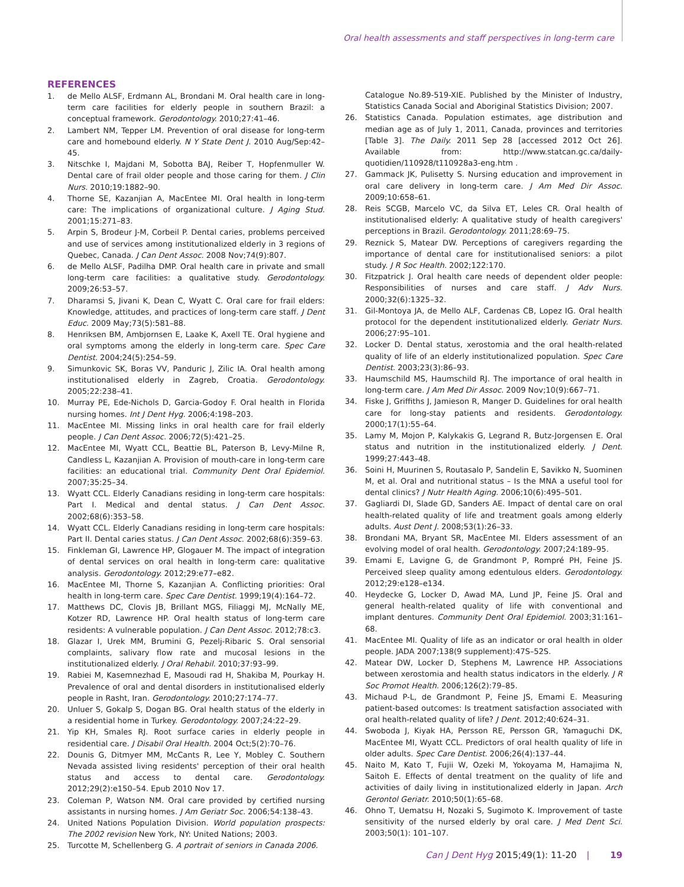Oral health assessments and staff perspectives in long-term care
REFERENCES
1. de Mello ALSF, Erdmann AL, Brondani M. Oral health care in long-term care facilities for elderly people in southern Brazil: a conceptual framework. Gerodontology. 2010;27:41–46.
2. Lambert NM, Tepper LM. Prevention of oral disease for long-term care and homebound elderly. N Y State Dent J. 2010 Aug/Sep:42–45.
3. Nitschke I, Majdani M, Sobotta BAJ, Reiber T, Hopfenmuller W. Dental care of frail older people and those caring for them. J Clin Nurs. 2010;19:1882–90.
4. Thorne SE, Kazanjian A, MacEntee MI. Oral health in long-term care: The implications of organizational culture. J Aging Stud. 2001;15:271–83.
5. Arpin S, Brodeur J-M, Corbeil P. Dental caries, problems perceived and use of services among institutionalized elderly in 3 regions of Quebec, Canada. J Can Dent Assoc. 2008 Nov;74(9):807.
6. de Mello ALSF, Padilha DMP. Oral health care in private and small long-term care facilities: a qualitative study. Gerodontology. 2009;26:53–57.
7. Dharamsi S, Jivani K, Dean C, Wyatt C. Oral care for frail elders: Knowledge, attitudes, and practices of long-term care staff. J Dent Educ. 2009 May;73(5):581–88.
8. Henriksen BM, Ambjornsen E, Laake K, Axell TE. Oral hygiene and oral symptoms among the elderly in long-term care. Spec Care Dentist. 2004;24(5):254–59.
9. Simunkovic SK, Boras VV, Panduric J, Zilic IA. Oral health among institutionalised elderly in Zagreb, Croatia. Gerodontology. 2005;22:238–41.
10. Murray PE, Ede-Nichols D, Garcia-Godoy F. Oral health in Florida nursing homes. Int J Dent Hyg. 2006;4:198–203.
11. MacEntee MI. Missing links in oral health care for frail elderly people. J Can Dent Assoc. 2006;72(5):421–25.
12. MacEntee MI, Wyatt CCL, Beattie BL, Paterson B, Levy-Milne R, Candless L, Kazanjian A. Provision of mouth-care in long-term care facilities: an educational trial. Community Dent Oral Epidemiol. 2007;35:25–34.
13. Wyatt CCL. Elderly Canadians residing in long-term care hospitals: Part I. Medical and dental status. J Can Dent Assoc. 2002;68(6):353–58.
14. Wyatt CCL. Elderly Canadians residing in long-term care hospitals: Part II. Dental caries status. J Can Dent Assoc. 2002;68(6):359–63.
15. Finkleman GI, Lawrence HP, Glogauer M. The impact of integration of dental services on oral health in long-term care: qualitative analysis. Gerodontology. 2012;29:e77–e82.
16. MacEntee MI, Thorne S, Kazanjian A. Conflicting priorities: Oral health in long-term care. Spec Care Dentist. 1999;19(4):164–72.
17. Matthews DC, Clovis JB, Brillant MGS, Filiaggi MJ, McNally ME, Kotzer RD, Lawrence HP. Oral health status of long-term care residents: A vulnerable population. J Can Dent Assoc. 2012;78:c3.
18. Glazar I, Urek MM, Brumini G, Pezelj-Ribaric S. Oral sensorial complaints, salivary flow rate and mucosal lesions in the institutionalized elderly. J Oral Rehabil. 2010;37:93–99.
19. Rabiei M, Kasemnezhad E, Masoudi rad H, Shakiba M, Pourkay H. Prevalence of oral and dental disorders in institutionalised elderly people in Rasht, Iran. Gerodontology. 2010;27:174–77.
20. Unluer S, Gokalp S, Dogan BG. Oral health status of the elderly in a residential home in Turkey. Gerodontology. 2007;24:22–29.
21. Yip KH, Smales RJ. Root surface caries in elderly people in residential care. J Disabil Oral Health. 2004 Oct;5(2):70–76.
22. Dounis G, Ditmyer MM, McCants R, Lee Y, Mobley C. Southern Nevada assisted living residents' perception of their oral health status and access to dental care. Gerodontology. 2012;29(2):e150–54. Epub 2010 Nov 17.
23. Coleman P, Watson NM. Oral care provided by certified nursing assistants in nursing homes. J Am Geriatr Soc. 2006;54:138–43.
24. United Nations Population Division. World population prospects: The 2002 revision New York, NY: United Nations; 2003.
25. Turcotte M, Schellenberg G. A portrait of seniors in Canada 2006.
Catalogue No.89-519-XIE. Published by the Minister of Industry, Statistics Canada Social and Aboriginal Statistics Division; 2007.
26. Statistics Canada. Population estimates, age distribution and median age as of July 1, 2011, Canada, provinces and territories [Table 3]. The Daily. 2011 Sep 28 [accessed 2012 Oct 26]. Available from: http://www.statcan.gc.ca/daily-quotidien/110928/t110928a3-eng.htm .
27. Gammack JK, Pulisetty S. Nursing education and improvement in oral care delivery in long-term care. J Am Med Dir Assoc. 2009;10:658–61.
28. Reis SCGB, Marcelo VC, da Silva ET, Leles CR. Oral health of institutionalised elderly: A qualitative study of health caregivers' perceptions in Brazil. Gerodontology. 2011;28:69–75.
29. Reznick S, Matear DW. Perceptions of caregivers regarding the importance of dental care for institutionalised seniors: a pilot study. J R Soc Health. 2002;122:170.
30. Fitzpatrick J. Oral health care needs of dependent older people: Responsibilities of nurses and care staff. J Adv Nurs. 2000;32(6):1325–32.
31. Gil-Montoya JA, de Mello ALF, Cardenas CB, Lopez IG. Oral health protocol for the dependent institutionalized elderly. Geriatr Nurs. 2006;27:95–101.
32. Locker D. Dental status, xerostomia and the oral health-related quality of life of an elderly institutionalized population. Spec Care Dentist. 2003;23(3):86–93.
33. Haumschild MS, Haumschild RJ. The importance of oral health in long-term care. J Am Med Dir Assoc. 2009 Nov;10(9):667–71.
34. Fiske J, Griffiths J, Jamieson R, Manger D. Guidelines for oral health care for long-stay patients and residents. Gerodontology. 2000;17(1):55–64.
35. Lamy M, Mojon P, Kalykakis G, Legrand R, Butz-Jorgensen E. Oral status and nutrition in the institutionalized elderly. J Dent. 1999;27:443–48.
36. Soini H, Muurinen S, Routasalo P, Sandelin E, Savikko N, Suominen M, et al. Oral and nutritional status – Is the MNA a useful tool for dental clinics? J Nutr Health Aging. 2006;10(6):495–501.
37. Gagliardi DI, Slade GD, Sanders AE. Impact of dental care on oral health-related quality of life and treatment goals among elderly adults. Aust Dent J. 2008;53(1):26–33.
38. Brondani MA, Bryant SR, MacEntee MI. Elders assessment of an evolving model of oral health. Gerodontology. 2007;24:189–95.
39. Emami E, Lavigne G, de Grandmont P, Rompré PH, Feine JS. Perceived sleep quality among edentulous elders. Gerodontology. 2012;29:e128–e134.
40. Heydecke G, Locker D, Awad MA, Lund JP, Feine JS. Oral and general health-related quality of life with conventional and implant dentures. Community Dent Oral Epidemiol. 2003;31:161–68.
41. MacEntee MI. Quality of life as an indicator or oral health in older people. JADA 2007;138(9 supplement):47S–52S.
42. Matear DW, Locker D, Stephens M, Lawrence HP. Associations between xerostomia and health status indicators in the elderly. J R Soc Promot Health. 2006;126(2):79–85.
43. Michaud P-L, de Grandmont P, Feine JS, Emami E. Measuring patient-based outcomes: Is treatment satisfaction associated with oral health-related quality of life? J Dent. 2012;40:624–31.
44. Swoboda J, Kiyak HA, Persson RE, Persson GR, Yamaguchi DK, MacEntee MI, Wyatt CCL. Predictors of oral health quality of life in older adults. Spec Care Dentist. 2006;26(4):137–44.
45. Naito M, Kato T, Fujii W, Ozeki M, Yokoyama M, Hamajima N, Saitoh E. Effects of dental treatment on the quality of life and activities of daily living in institutionalized elderly in Japan. Arch Gerontol Geriatr. 2010;50(1):65–68.
46. Ohno T, Uematsu H, Nozaki S, Sugimoto K. Improvement of taste sensitivity of the nursed elderly by oral care. J Med Dent Sci. 2003;50(1): 101–107.
Can J Dent Hyg 2015;49(1): 11-20 | 19